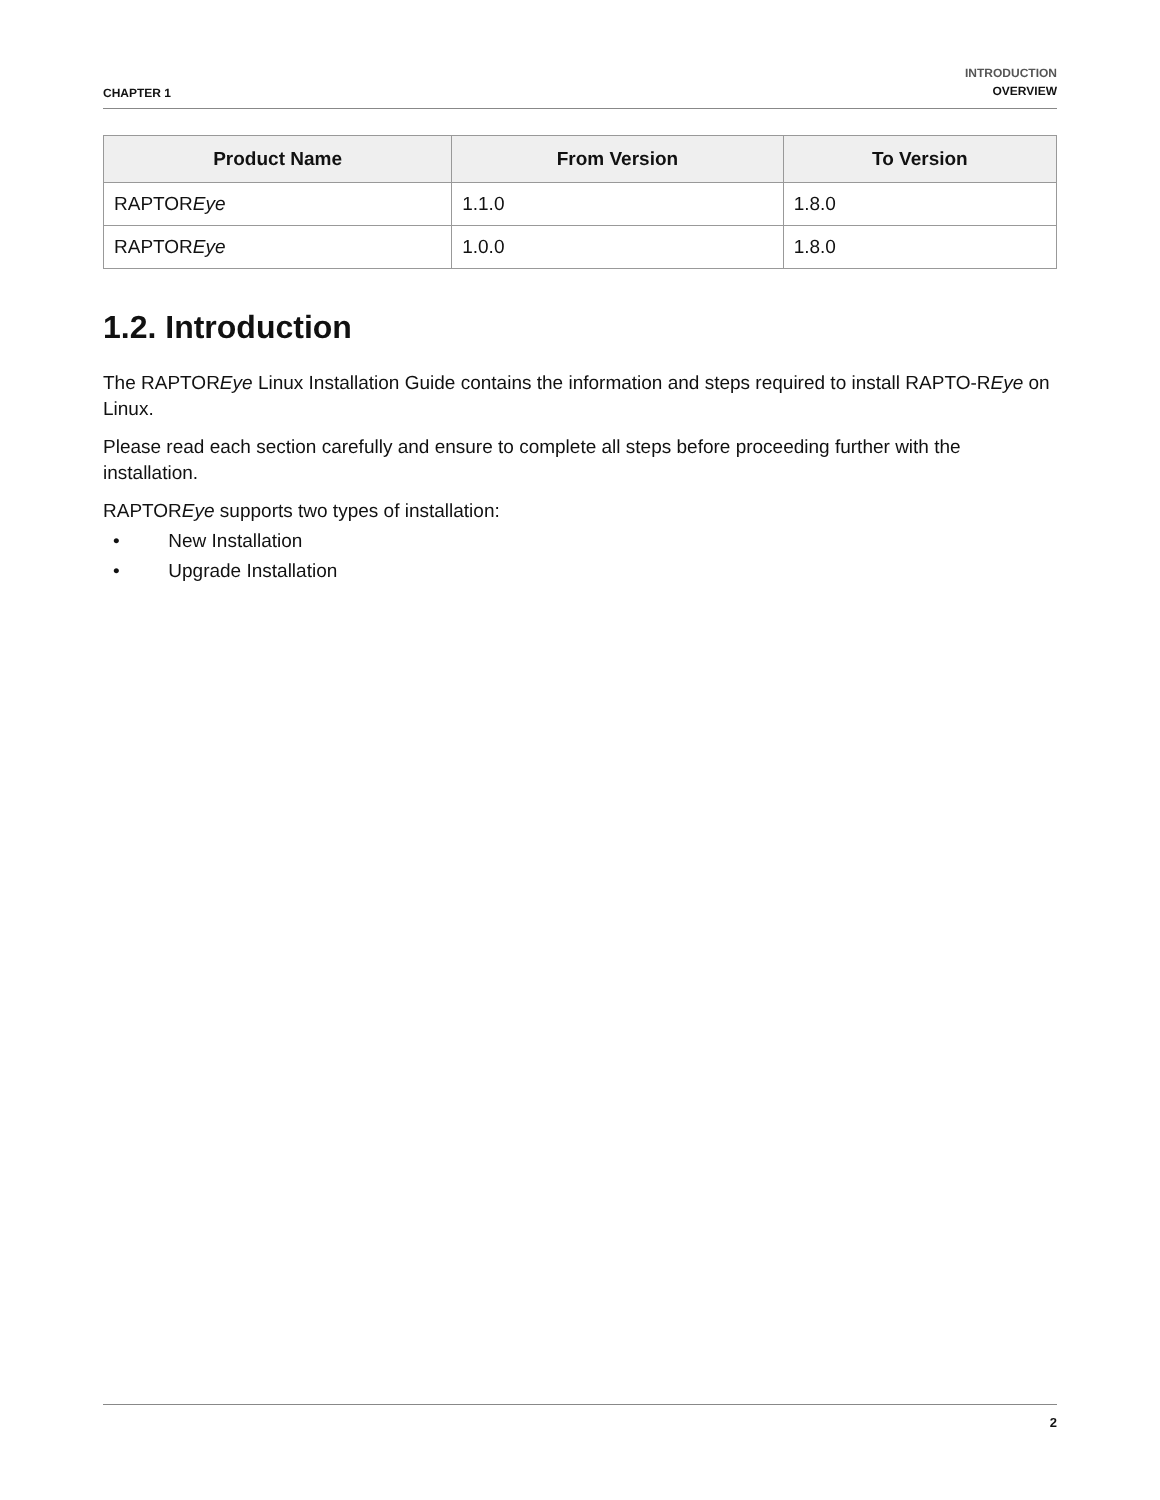CHAPTER 1
INTRODUCTION
OVERVIEW
| Product Name | From Version | To Version |
| --- | --- | --- |
| RAPTOR Eye | 1.1.0 | 1.8.0 |
| RAPTOR Eye | 1.0.0 | 1.8.0 |
1.2. Introduction
The RAPTOREye Linux Installation Guide contains the information and steps required to install RAPTO-REye on Linux.
Please read each section carefully and ensure to complete all steps before proceeding further with the installation.
RAPTOREye supports two types of installation:
• New Installation
• Upgrade Installation
2